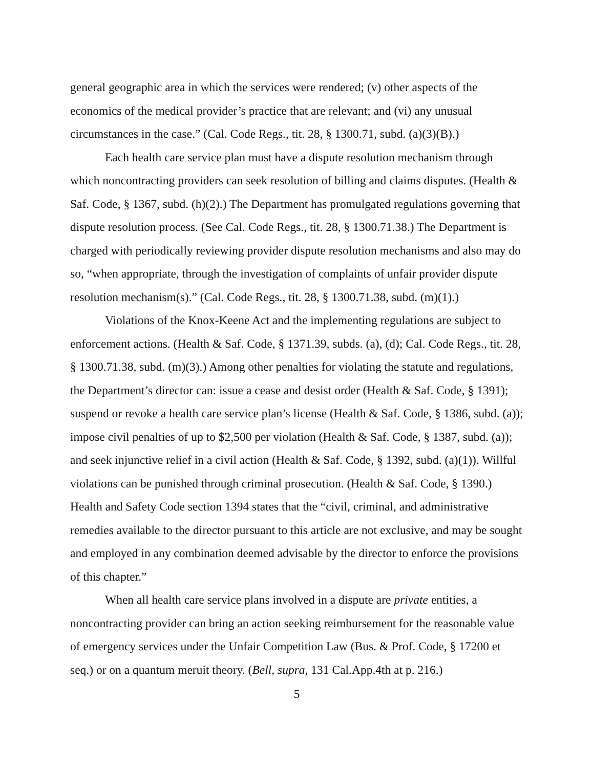general geographic area in which the services were rendered; (v) other aspects of the economics of the medical provider’s practice that are relevant; and (vi) any unusual circumstances in the case.” (Cal. Code Regs., tit. 28, § 1300.71, subd. (a)(3)(B).)
Each health care service plan must have a dispute resolution mechanism through which noncontracting providers can seek resolution of billing and claims disputes. (Health & Saf. Code, § 1367, subd. (h)(2).) The Department has promulgated regulations governing that dispute resolution process. (See Cal. Code Regs., tit. 28, § 1300.71.38.) The Department is charged with periodically reviewing provider dispute resolution mechanisms and also may do so, “when appropriate, through the investigation of complaints of unfair provider dispute resolution mechanism(s).” (Cal. Code Regs., tit. 28, § 1300.71.38, subd. (m)(1).)
Violations of the Knox-Keene Act and the implementing regulations are subject to enforcement actions. (Health & Saf. Code, § 1371.39, subds. (a), (d); Cal. Code Regs., tit. 28, § 1300.71.38, subd. (m)(3).) Among other penalties for violating the statute and regulations, the Department’s director can: issue a cease and desist order (Health & Saf. Code, § 1391); suspend or revoke a health care service plan’s license (Health & Saf. Code, § 1386, subd. (a)); impose civil penalties of up to $2,500 per violation (Health & Saf. Code, § 1387, subd. (a)); and seek injunctive relief in a civil action (Health & Saf. Code, § 1392, subd. (a)(1)). Willful violations can be punished through criminal prosecution. (Health & Saf. Code, § 1390.) Health and Safety Code section 1394 states that the “civil, criminal, and administrative remedies available to the director pursuant to this article are not exclusive, and may be sought and employed in any combination deemed advisable by the director to enforce the provisions of this chapter.”
When all health care service plans involved in a dispute are private entities, a noncontracting provider can bring an action seeking reimbursement for the reasonable value of emergency services under the Unfair Competition Law (Bus. & Prof. Code, § 17200 et seq.) or on a quantum meruit theory. (Bell, supra, 131 Cal.App.4th at p. 216.)
5